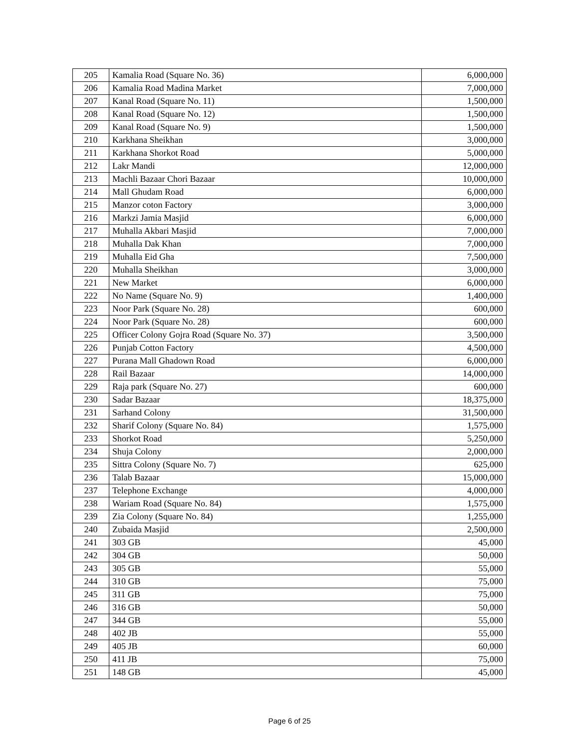| 205 | Kamalia Road (Square No. 36) | 6,000,000 |
| 206 | Kamalia Road Madina Market | 7,000,000 |
| 207 | Kanal Road (Square No. 11) | 1,500,000 |
| 208 | Kanal Road (Square No. 12) | 1,500,000 |
| 209 | Kanal Road (Square No. 9) | 1,500,000 |
| 210 | Karkhana Sheikhan | 3,000,000 |
| 211 | Karkhana Shorkot Road | 5,000,000 |
| 212 | Lakr Mandi | 12,000,000 |
| 213 | Machli Bazaar Chori Bazaar | 10,000,000 |
| 214 | Mall Ghudam Road | 6,000,000 |
| 215 | Manzor coton Factory | 3,000,000 |
| 216 | Markzi Jamia Masjid | 6,000,000 |
| 217 | Muhalla Akbari Masjid | 7,000,000 |
| 218 | Muhalla Dak Khan | 7,000,000 |
| 219 | Muhalla Eid Gha | 7,500,000 |
| 220 | Muhalla Sheikhan | 3,000,000 |
| 221 | New Market | 6,000,000 |
| 222 | No Name (Square No. 9) | 1,400,000 |
| 223 | Noor Park (Square No. 28) | 600,000 |
| 224 | Noor Park (Square No. 28) | 600,000 |
| 225 | Officer Colony Gojra Road (Square No. 37) | 3,500,000 |
| 226 | Punjab Cotton Factory | 4,500,000 |
| 227 | Purana Mall Ghadown Road | 6,000,000 |
| 228 | Rail Bazaar | 14,000,000 |
| 229 | Raja park (Square No. 27) | 600,000 |
| 230 | Sadar Bazaar | 18,375,000 |
| 231 | Sarhand Colony | 31,500,000 |
| 232 | Sharif Colony (Square No. 84) | 1,575,000 |
| 233 | Shorkot Road | 5,250,000 |
| 234 | Shuja Colony | 2,000,000 |
| 235 | Sittra Colony (Square No. 7) | 625,000 |
| 236 | Talab Bazaar | 15,000,000 |
| 237 | Telephone Exchange | 4,000,000 |
| 238 | Wariam Road (Square No. 84) | 1,575,000 |
| 239 | Zia Colony (Square No. 84) | 1,255,000 |
| 240 | Zubaida Masjid | 2,500,000 |
| 241 | 303 GB | 45,000 |
| 242 | 304 GB | 50,000 |
| 243 | 305 GB | 55,000 |
| 244 | 310 GB | 75,000 |
| 245 | 311 GB | 75,000 |
| 246 | 316 GB | 50,000 |
| 247 | 344 GB | 55,000 |
| 248 | 402 JB | 55,000 |
| 249 | 405 JB | 60,000 |
| 250 | 411 JB | 75,000 |
| 251 | 148 GB | 45,000 |
Page 6 of 25